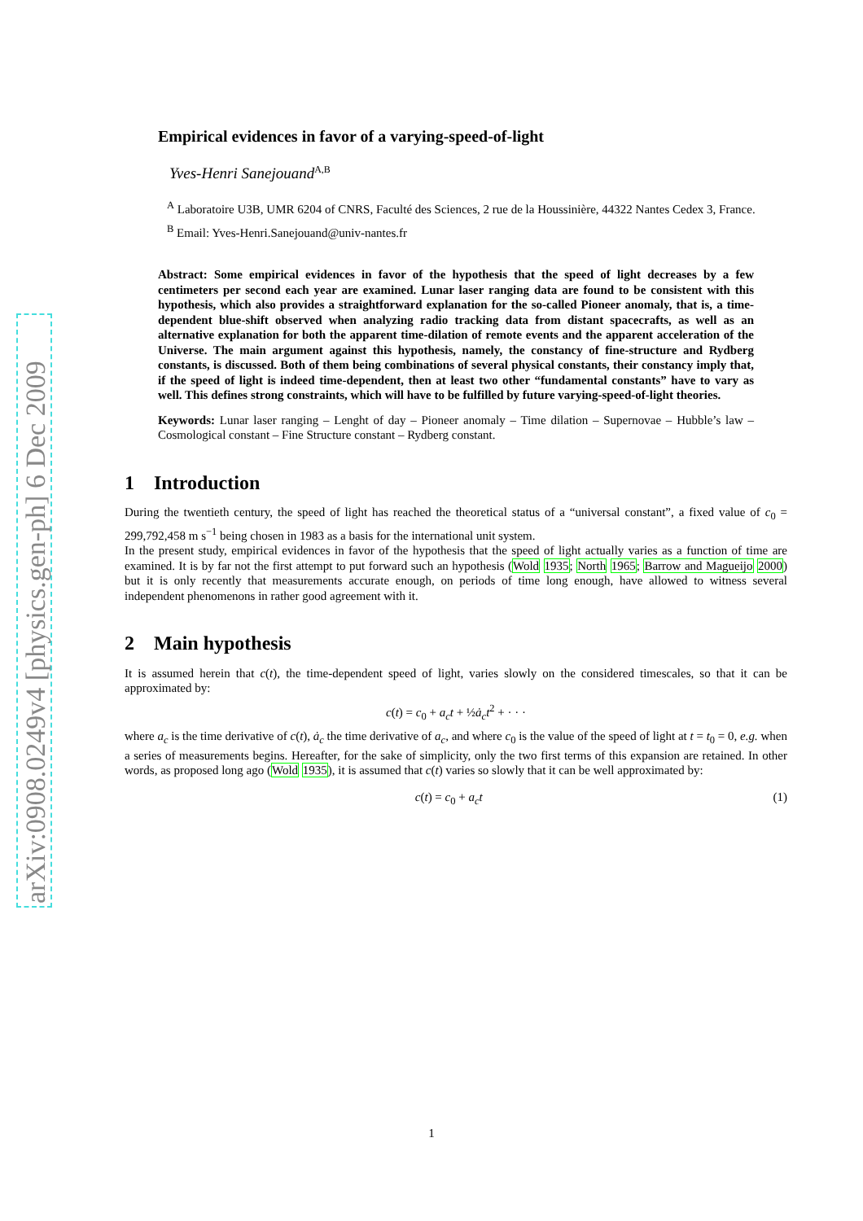arXiv:0908.0249v4 [physics.gen-ph] 6 Dec 2009
Empirical evidences in favor of a varying-speed-of-light
Yves-Henri Sanejouand<sup>A,B</sup>
<sup>A</sup> Laboratoire U3B, UMR 6204 of CNRS, Faculté des Sciences, 2 rue de la Houssinière, 44322 Nantes Cedex 3, France.
<sup>B</sup> Email: Yves-Henri.Sanejouand@univ-nantes.fr
Abstract: Some empirical evidences in favor of the hypothesis that the speed of light decreases by a few centimeters per second each year are examined. Lunar laser ranging data are found to be consistent with this hypothesis, which also provides a straightforward explanation for the so-called Pioneer anomaly, that is, a time-dependent blue-shift observed when analyzing radio tracking data from distant spacecrafts, as well as an alternative explanation for both the apparent time-dilation of remote events and the apparent acceleration of the Universe. The main argument against this hypothesis, namely, the constancy of fine-structure and Rydberg constants, is discussed. Both of them being combinations of several physical constants, their constancy imply that, if the speed of light is indeed time-dependent, then at least two other “fundamental constants” have to vary as well. This defines strong constraints, which will have to be fulfilled by future varying-speed-of-light theories.
Keywords: Lunar laser ranging – Lenght of day – Pioneer anomaly – Time dilation – Supernovae – Hubble’s law – Cosmological constant – Fine Structure constant – Rydberg constant.
1 Introduction
During the twentieth century, the speed of light has reached the theoretical status of a “universal constant”, a fixed value of c<sub>0</sub> = 299,792,458 m s<sup>−1</sup> being chosen in 1983 as a basis for the international unit system.
In the present study, empirical evidences in favor of the hypothesis that the speed of light actually varies as a function of time are examined. It is by far not the first attempt to put forward such an hypothesis (Wold 1935; North 1965; Barrow and Magueijo 2000) but it is only recently that measurements accurate enough, on periods of time long enough, have allowed to witness several independent phenomenons in rather good agreement with it.
2 Main hypothesis
It is assumed herein that c(t), the time-dependent speed of light, varies slowly on the considered timescales, so that it can be approximated by:
c(t) = c<sub>0</sub> + a<sub>c</sub>t + ½ȧ<sub>c</sub>t<sup>2</sup> + · · ·
where a<sub>c</sub> is the time derivative of c(t), ȧ<sub>c</sub> the time derivative of a<sub>c</sub>, and where c<sub>0</sub> is the value of the speed of light at t = t<sub>0</sub> = 0, e.g. when a series of measurements begins. Hereafter, for the sake of simplicity, only the two first terms of this expansion are retained. In other words, as proposed long ago (Wold 1935), it is assumed that c(t) varies so slowly that it can be well approximated by:
c(t) = c<sub>0</sub> + a<sub>c</sub>t (1)
1